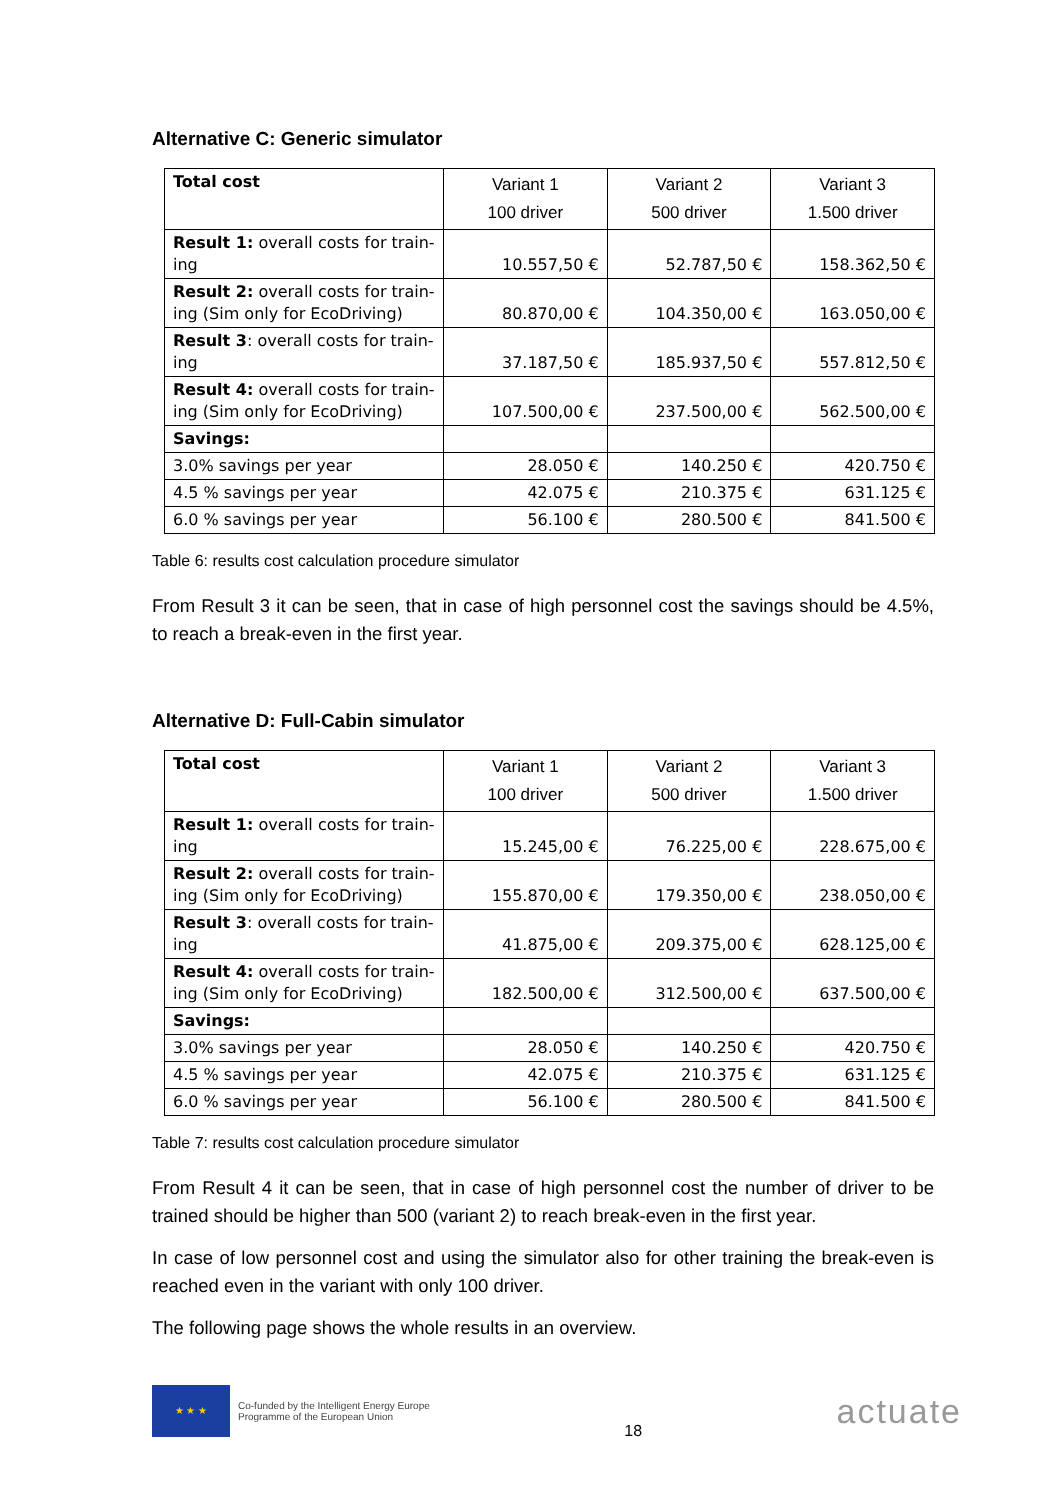Alternative C: Generic simulator
| Total cost | Variant 1 100 driver | Variant 2 500 driver | Variant 3 1.500 driver |
| Result 1: overall costs for train-ing | 10.557,50 € | 52.787,50 € | 158.362,50 € |
| Result 2: overall costs for train-ing (Sim only for EcoDriving) | 80.870,00 € | 104.350,00 € | 163.050,00 € |
| Result 3 : overall costs for train-ing | 37.187,50 € | 185.937,50 € | 557.812,50 € |
| Result 4: overall costs for train-ing (Sim only for EcoDriving) | 107.500,00 € | 237.500,00 € | 562.500,00 € |
| Savings: | | | |
| 3.0% savings per year | 28.050 € | 140.250 € | 420.750 € |
| 4.5 % savings per year | 42.075 € | 210.375 € | 631.125 € |
| 6.0 % savings per year | 56.100 € | 280.500 € | 841.500 € |
Table 6: results cost calculation procedure simulator
From Result 3 it can be seen, that in case of high personnel cost the savings should be 4.5%, to reach a break-even in the first year.
Alternative D: Full-Cabin simulator
| Total cost | Variant 1 100 driver | Variant 2 500 driver | Variant 3 1.500 driver |
| Result 1: overall costs for train-ing | 15.245,00 € | 76.225,00 € | 228.675,00 € |
| Result 2: overall costs for train-ing (Sim only for EcoDriving) | 155.870,00 € | 179.350,00 € | 238.050,00 € |
| Result 3 : overall costs for train-ing | 41.875,00 € | 209.375,00 € | 628.125,00 € |
| Result 4: overall costs for train-ing (Sim only for EcoDriving) | 182.500,00 € | 312.500,00 € | 637.500,00 € |
| Savings: | | | |
| 3.0% savings per year | 28.050 € | 140.250 € | 420.750 € |
| 4.5 % savings per year | 42.075 € | 210.375 € | 631.125 € |
| 6.0 % savings per year | 56.100 € | 280.500 € | 841.500 € |
Table 7: results cost calculation procedure simulator
From Result 4 it can be seen, that in case of high personnel cost the number of driver to be trained should be higher than 500 (variant 2) to reach break-even in the first year.
In case of low personnel cost and using the simulator also for other training the break-even is reached even in the variant with only 100 driver.
The following page shows the whole results in an overview.
★ ★ ★
Co-funded by the Intelligent Energy Europe
Programme of the European Union
18
actuate